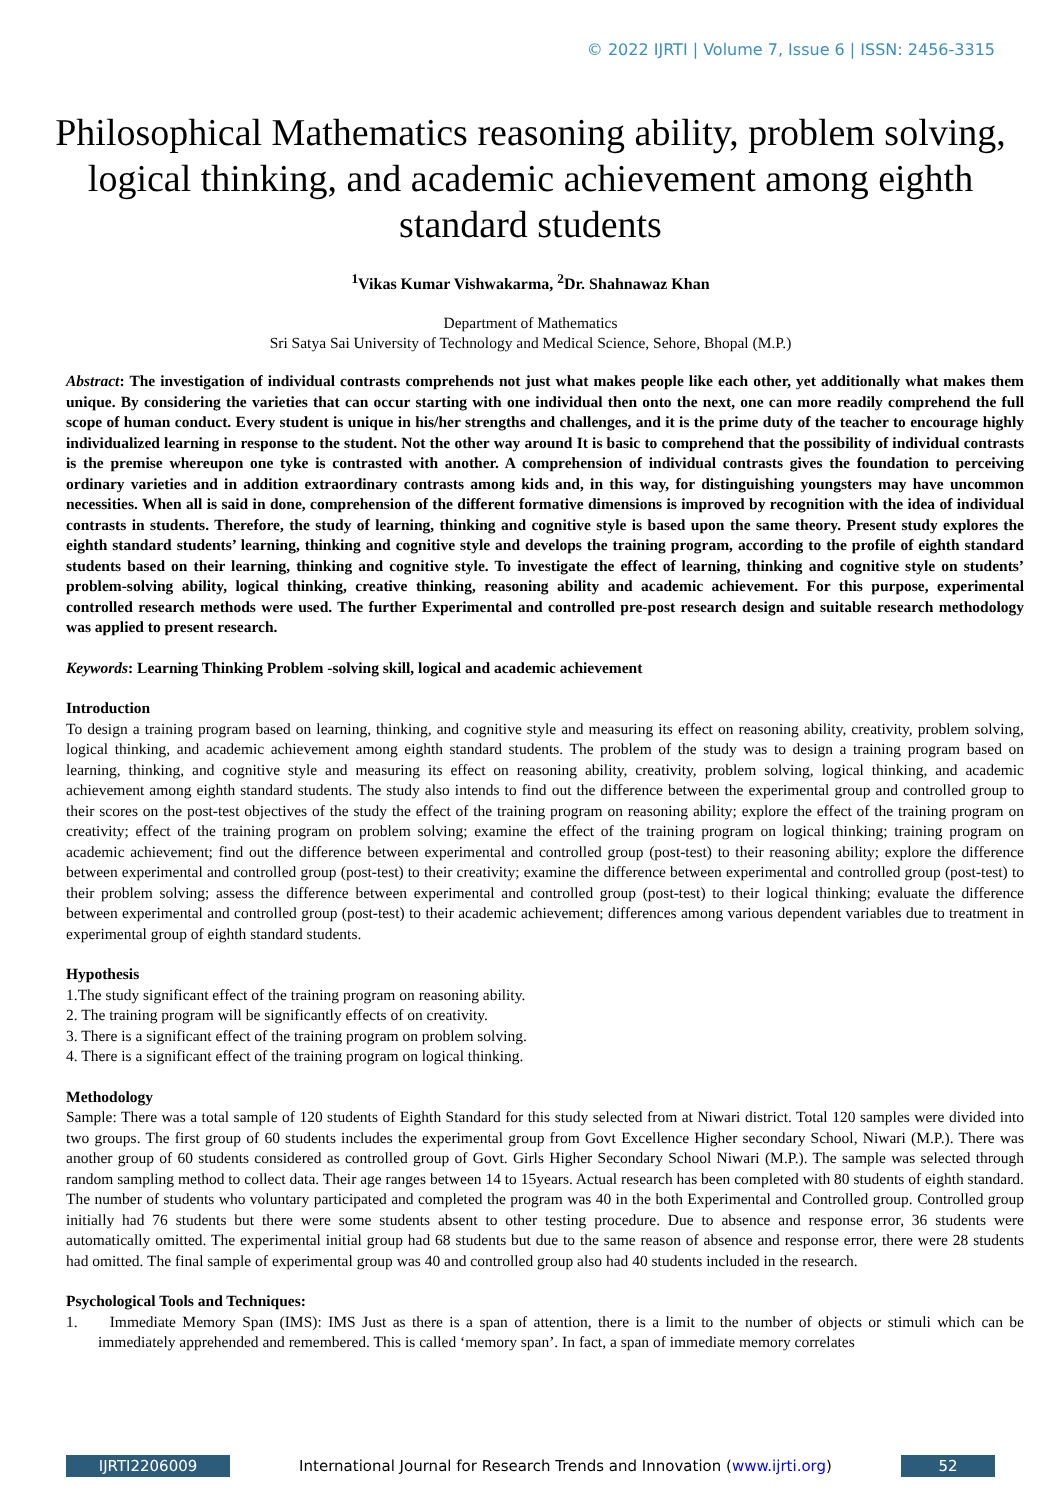© 2022 IJRTI | Volume 7, Issue 6 | ISSN: 2456-3315
Philosophical Mathematics reasoning ability, problem solving, logical thinking, and academic achievement among eighth standard students
<sup>1</sup> Vikas Kumar Vishwakarma, <sup>2</sup>Dr. Shahnawaz Khan
Department of Mathematics
Sri Satya Sai University of Technology and Medical Science, Sehore, Bhopal (M.P.)
Abstract: The investigation of individual contrasts comprehends not just what makes people like each other, yet additionally what makes them unique. By considering the varieties that can occur starting with one individual then onto the next, one can more readily comprehend the full scope of human conduct. Every student is unique in his/her strengths and challenges, and it is the prime duty of the teacher to encourage highly individualized learning in response to the student. Not the other way around It is basic to comprehend that the possibility of individual contrasts is the premise whereupon one tyke is contrasted with another. A comprehension of individual contrasts gives the foundation to perceiving ordinary varieties and in addition extraordinary contrasts among kids and, in this way, for distinguishing youngsters may have uncommon necessities. When all is said in done, comprehension of the different formative dimensions is improved by recognition with the idea of individual contrasts in students. Therefore, the study of learning, thinking and cognitive style is based upon the same theory. Present study explores the eighth standard students’ learning, thinking and cognitive style and develops the training program, according to the profile of eighth standard students based on their learning, thinking and cognitive style. To investigate the effect of learning, thinking and cognitive style on students’ problem-solving ability, logical thinking, creative thinking, reasoning ability and academic achievement. For this purpose, experimental controlled research methods were used. The further Experimental and controlled pre-post research design and suitable research methodology was applied to present research.
Keywords: Learning Thinking Problem -solving skill, logical and academic achievement
Introduction
To design a training program based on learning, thinking, and cognitive style and measuring its effect on reasoning ability, creativity, problem solving, logical thinking, and academic achievement among eighth standard students. The problem of the study was to design a training program based on learning, thinking, and cognitive style and measuring its effect on reasoning ability, creativity, problem solving, logical thinking, and academic achievement among eighth standard students. The study also intends to find out the difference between the experimental group and controlled group to their scores on the post-test objectives of the study the effect of the training program on reasoning ability; explore the effect of the training program on creativity; effect of the training program on problem solving; examine the effect of the training program on logical thinking; training program on academic achievement; find out the difference between experimental and controlled group (post-test) to their reasoning ability; explore the difference between experimental and controlled group (post-test) to their creativity; examine the difference between experimental and controlled group (post-test) to their problem solving; assess the difference between experimental and controlled group (post-test) to their logical thinking; evaluate the difference between experimental and controlled group (post-test) to their academic achievement; differences among various dependent variables due to treatment in experimental group of eighth standard students.
Hypothesis
1.The study significant effect of the training program on reasoning ability.
2. The training program will be significantly effects of on creativity.
3. There is a significant effect of the training program on problem solving.
4. There is a significant effect of the training program on logical thinking.
Methodology
Sample: There was a total sample of 120 students of Eighth Standard for this study selected from at Niwari district. Total 120 samples were divided into two groups. The first group of 60 students includes the experimental group from Govt Excellence Higher secondary School, Niwari (M.P.). There was another group of 60 students considered as controlled group of Govt. Girls Higher Secondary School Niwari (M.P.). The sample was selected through random sampling method to collect data. Their age ranges between 14 to 15years. Actual research has been completed with 80 students of eighth standard. The number of students who voluntary participated and completed the program was 40 in the both Experimental and Controlled group. Controlled group initially had 76 students but there were some students absent to other testing procedure. Due to absence and response error, 36 students were automatically omitted. The experimental initial group had 68 students but due to the same reason of absence and response error, there were 28 students had omitted. The final sample of experimental group was 40 and controlled group also had 40 students included in the research.
Psychological Tools and Techniques:
1. Immediate Memory Span (IMS): IMS Just as there is a span of attention, there is a limit to the number of objects or stimuli which can be immediately apprehended and remembered. This is called ‘memory span’. In fact, a span of immediate memory correlates
IJRTI2206009 International Journal for Research Trends and Innovation (www.ijrti.org)
52